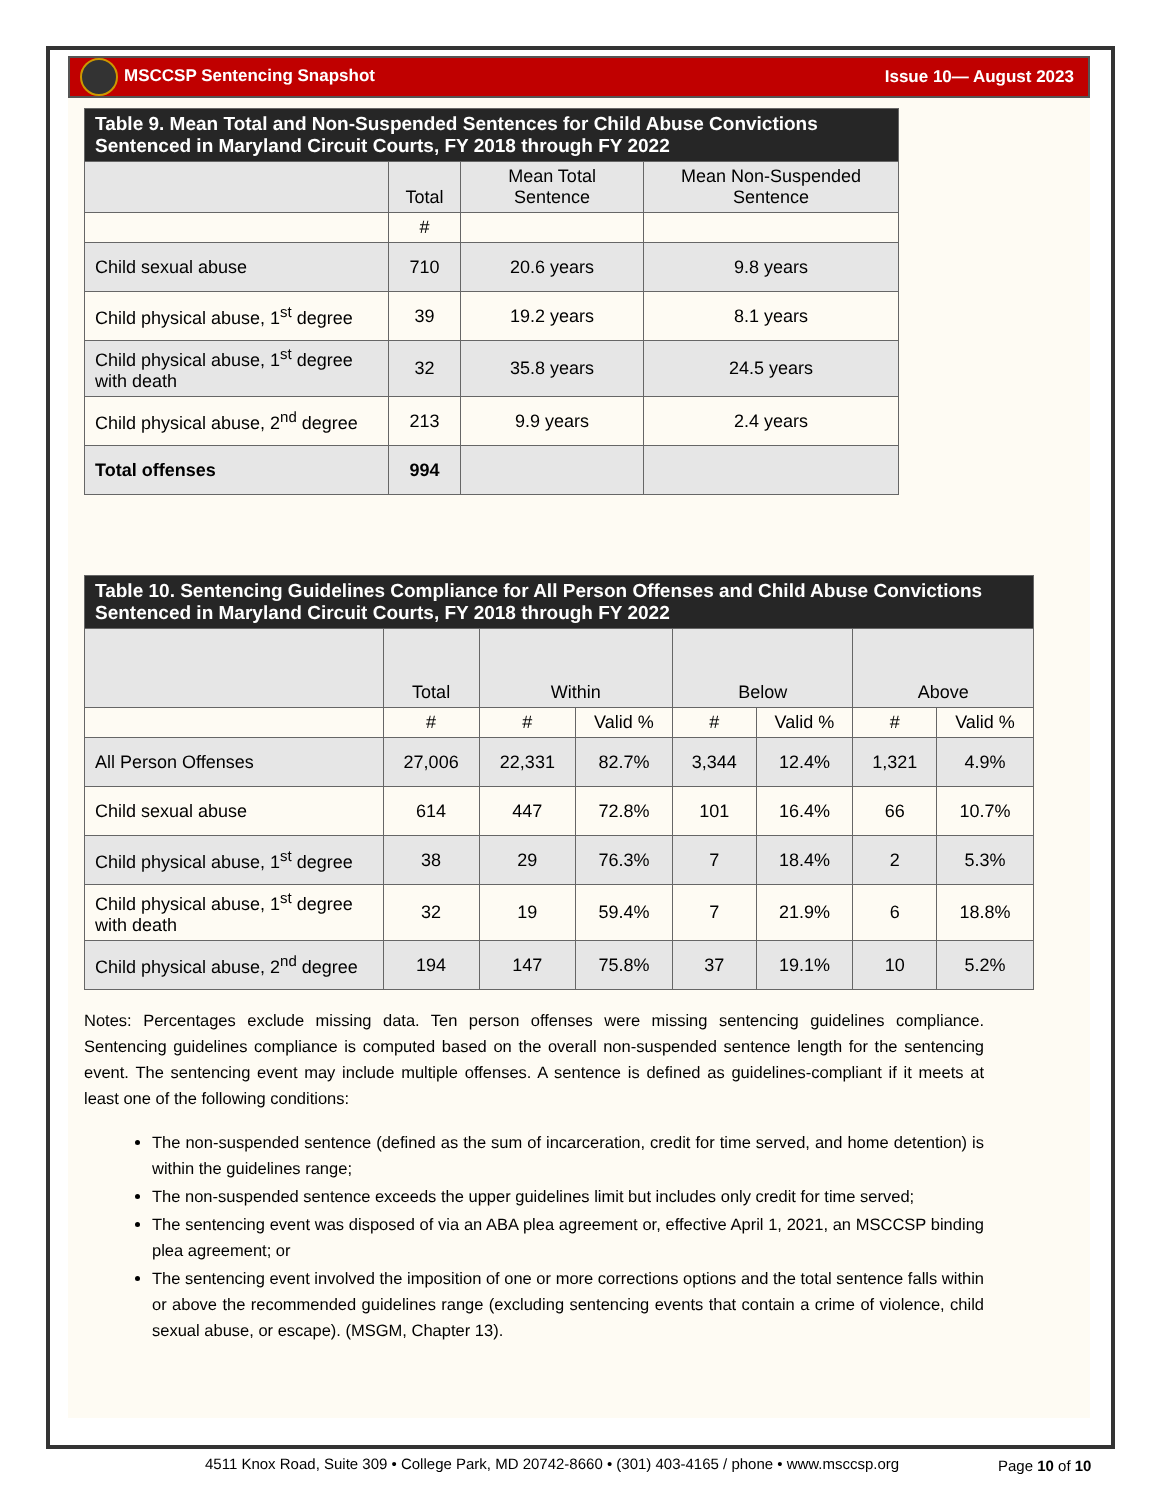MSCCSP Sentencing Snapshot Issue 10— August 2023
| Table 9. Mean Total and Non-Suspended Sentences for Child Abuse Convictions Sentenced in Maryland Circuit Courts, FY 2018 through FY 2022 | | | |
| | Total | Mean Total Sentence | Mean Non-Suspended Sentence |
| | # | | |
| Child sexual abuse | 710 | 20.6 years | 9.8 years |
| Child physical abuse, 1<sup>st</sup> degree | 39 | 19.2 years | 8.1 years |
| Child physical abuse, 1<sup>st</sup> degree with death | 32 | 35.8 years | 24.5 years |
| Child physical abuse, 2<sup>nd</sup> degree | 213 | 9.9 years | 2.4 years |
| Total offenses | 994 | | |
| Table 10. Sentencing Guidelines Compliance for All Person Offenses and Child Abuse Convictions Sentenced in Maryland Circuit Courts, FY 2018 through FY 2022 | | | | | | | |
| | Total | Within | | Below | | Above | |
| | # | # | Valid % | # | Valid % | # | Valid % |
| All Person Offenses | 27,006 | 22,331 | 82.7% | 3,344 | 12.4% | 1,321 | 4.9% |
| Child sexual abuse | 614 | 447 | 72.8% | 101 | 16.4% | 66 | 10.7% |
| Child physical abuse, 1<sup>st</sup> degree | 38 | 29 | 76.3% | 7 | 18.4% | 2 | 5.3% |
| Child physical abuse, 1<sup>st</sup> degree with death | 32 | 19 | 59.4% | 7 | 21.9% | 6 | 18.8% |
| Child physical abuse, 2<sup>nd</sup> degree | 194 | 147 | 75.8% | 37 | 19.1% | 10 | 5.2% |
Notes: Percentages exclude missing data. Ten person offenses were missing sentencing guidelines compliance. Sentencing guidelines compliance is computed based on the overall non-suspended sentence length for the sentencing event. The sentencing event may include multiple offenses. A sentence is defined as guidelines-compliant if it meets at least one of the following conditions:
The non-suspended sentence (defined as the sum of incarceration, credit for time served, and home detention) is within the guidelines range;
The non-suspended sentence exceeds the upper guidelines limit but includes only credit for time served;
The sentencing event was disposed of via an ABA plea agreement or, effective April 1, 2021, an MSCCSP binding plea agreement; or
The sentencing event involved the imposition of one or more corrections options and the total sentence falls within or above the recommended guidelines range (excluding sentencing events that contain a crime of violence, child sexual abuse, or escape). (MSGM, Chapter 13).
4511 Knox Road, Suite 309 • College Park, MD 20742-8660 • (301) 403-4165 / phone • www.msccsp.org
Page 10 of 10